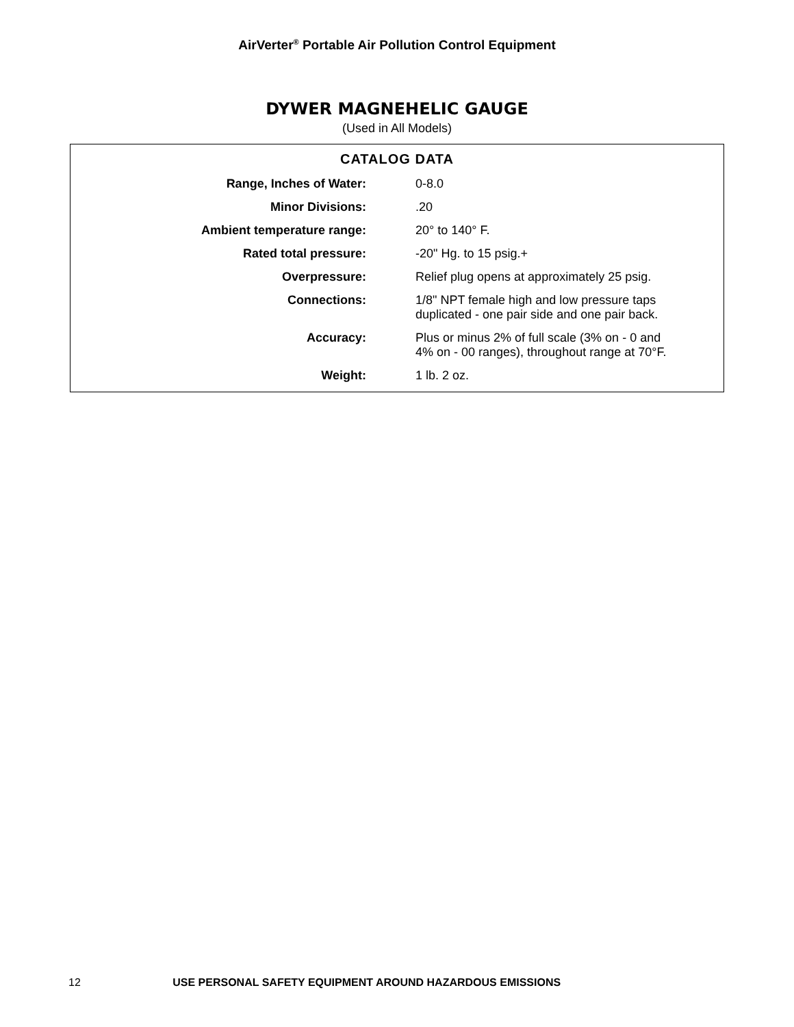AirVerter<sup>®</sup> Portable Air Pollution Control Equipment
DYWER MAGNEHELIC GAUGE
(Used in All Models)
CATALOG DATA
| Range, Inches of Water: | 0-8.0 |
| Minor Divisions: | .20 |
| Ambient temperature range: | 20° to 140° F. |
| Rated total pressure: | -20" Hg. to 15 psig.+ |
| Overpressure: | Relief plug opens at approximately 25 psig. |
| Connections: | 1/8" NPT female high and low pressure taps duplicated - one pair side and one pair back. |
| Accuracy: | Plus or minus 2% of full scale (3% on - 0 and 4% on - 00 ranges), throughout range at 70°F. |
| Weight: | 1 lb. 2 oz. |
12 USE PERSONAL SAFETY EQUIPMENT AROUND HAZARDOUS EMISSIONS